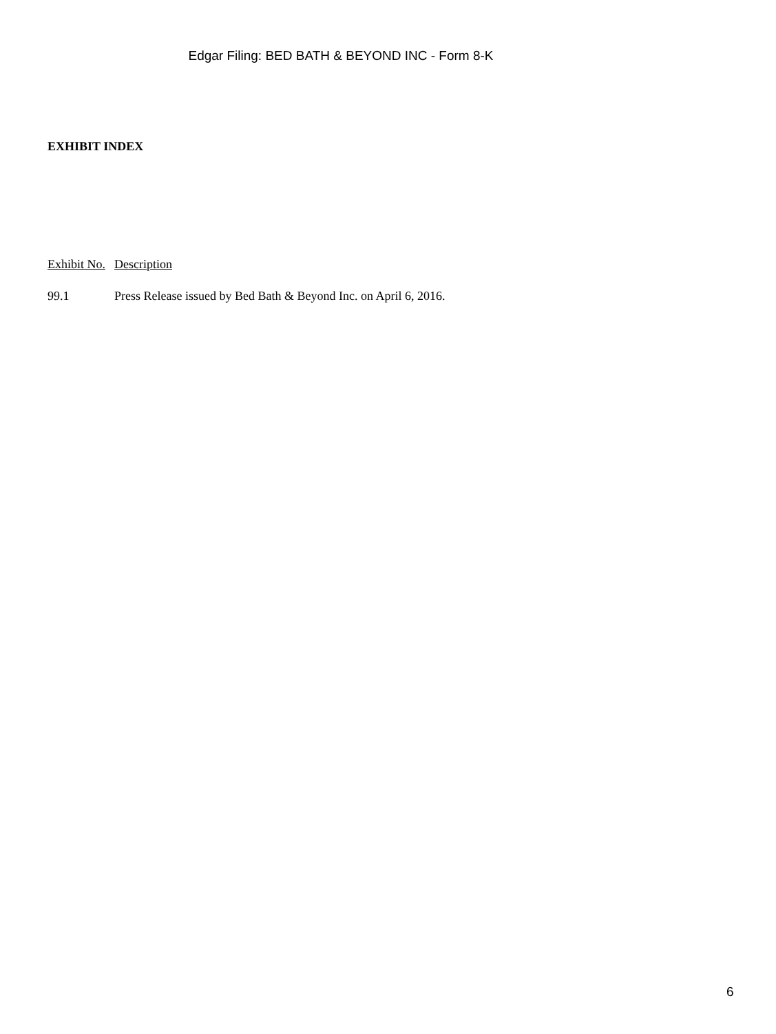Edgar Filing: BED BATH & BEYOND INC - Form 8-K
EXHIBIT INDEX
| Exhibit No. | Description |
| --- | --- |
| 99.1 | Press Release issued by Bed Bath & Beyond Inc. on April 6, 2016. |
6